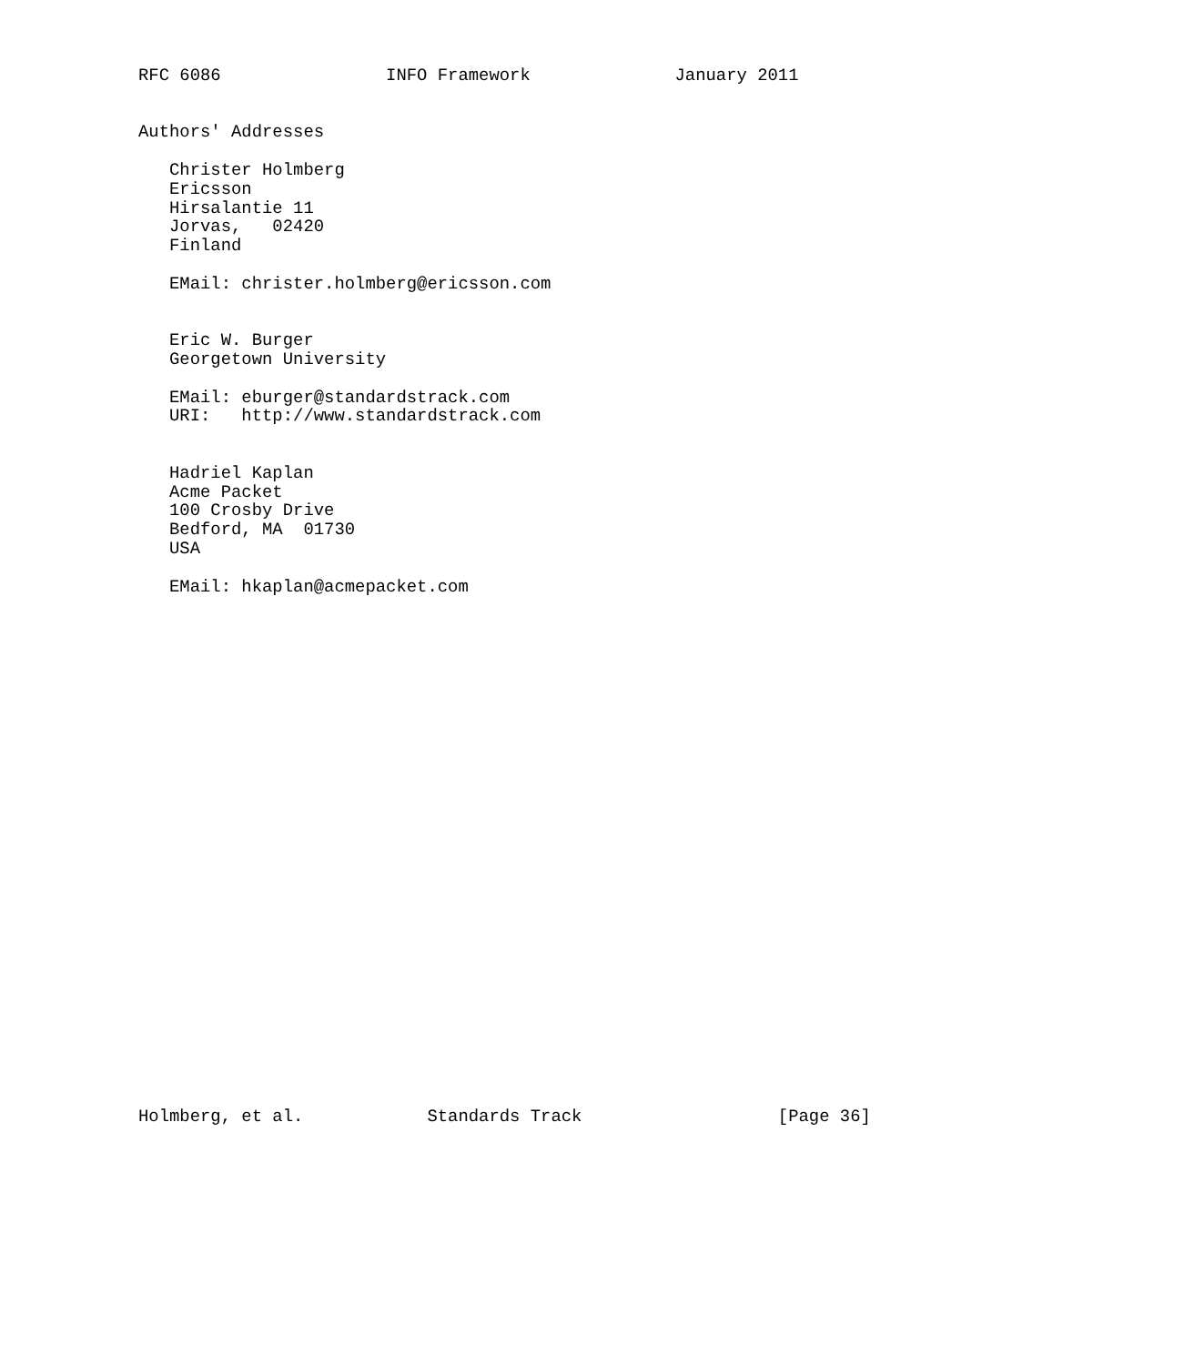RFC 6086                INFO Framework              January 2011


Authors' Addresses

   Christer Holmberg
   Ericsson
   Hirsalantie 11
   Jorvas,   02420
   Finland

   EMail: christer.holmberg@ericsson.com


   Eric W. Burger
   Georgetown University

   EMail: eburger@standardstrack.com
   URI:   http://www.standardstrack.com


   Hadriel Kaplan
   Acme Packet
   100 Crosby Drive
   Bedford, MA  01730
   USA

   EMail: hkaplan@acmepacket.com



























Holmberg, et al.            Standards Track                   [Page 36]